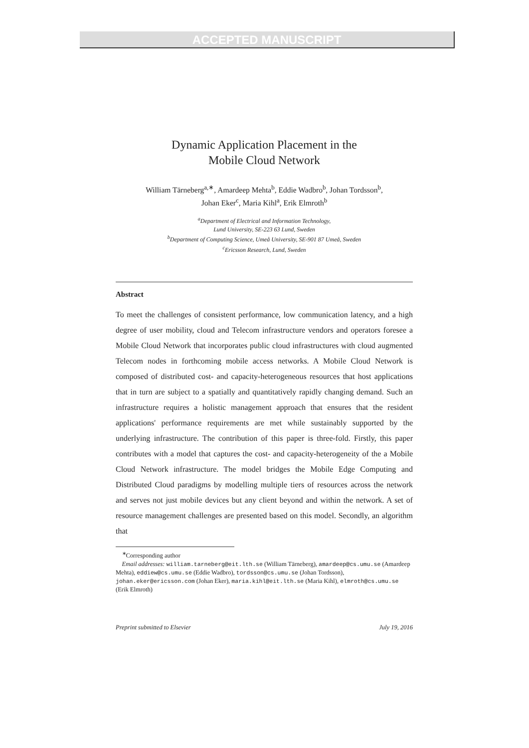ACCEPTED MANUSCRIPT
Dynamic Application Placement in the
Mobile Cloud Network
William Tärneberg<sup>a,∗</sup>, Amardeep Mehta<sup>b</sup>, Eddie Wadbro<sup>b</sup>, Johan Tordsson<sup>b</sup>,
Johan Eker<sup>c</sup>, Maria Kihl<sup>a</sup>, Erik Elmroth<sup>b</sup>
<sup>a</sup> Department of Electrical and Information Technology,
Lund University, SE-223 63 Lund, Sweden
<sup>b</sup> Department of Computing Science, Umeå University, SE-901 87 Umeå, Sweden
<sup>c</sup> Ericsson Research, Lund, Sweden
Abstract
To meet the challenges of consistent performance, low communication latency, and a high degree of user mobility, cloud and Telecom infrastructure vendors and operators foresee a Mobile Cloud Network that incorporates public cloud infrastructures with cloud augmented Telecom nodes in forthcoming mobile access networks. A Mobile Cloud Network is composed of distributed cost- and capacity-heterogeneous resources that host applications that in turn are subject to a spatially and quantitatively rapidly changing demand. Such an infrastructure requires a holistic management approach that ensures that the resident applications' performance requirements are met while sustainably supported by the underlying infrastructure. The contribution of this paper is three-fold. Firstly, this paper contributes with a model that captures the cost- and capacity-heterogeneity of the a Mobile Cloud Network infrastructure. The model bridges the Mobile Edge Computing and Distributed Cloud paradigms by modelling multiple tiers of resources across the network and serves not just mobile devices but any client beyond and within the network. A set of resource management challenges are presented based on this model. Secondly, an algorithm that
<sup>∗</sup>Corresponding author
Email addresses: william.tarneberg@eit.lth.se (William Tärneberg), amardeep@cs.umu.se (Amardeep Mehta), eddiew@cs.umu.se (Eddie Wadbro), tordsson@cs.umu.se (Johan Tordsson), johan.eker@ericsson.com (Johan Eker), maria.kihl@eit.lth.se (Maria Kihl), elmroth@cs.umu.se (Erik Elmroth)
Preprint submitted to Elsevier July 19, 2016